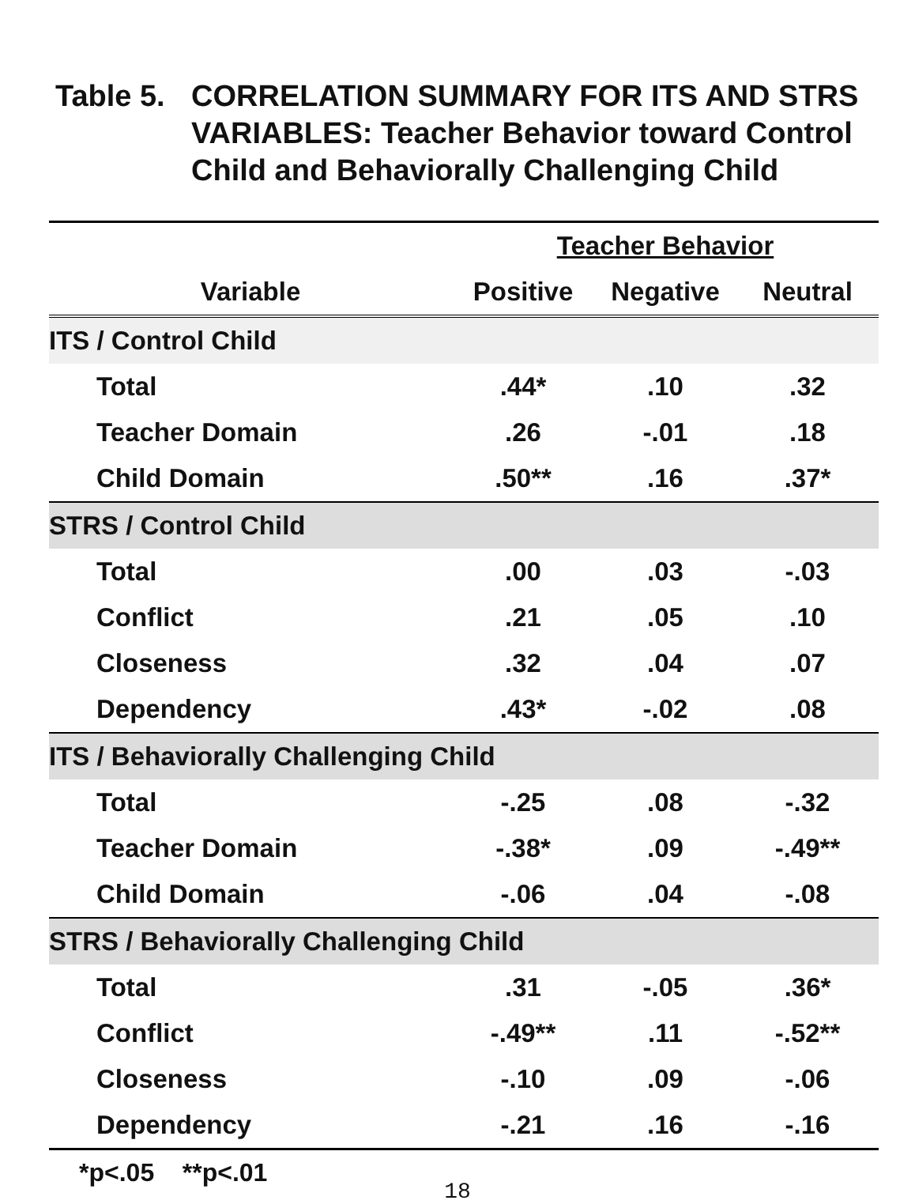Table 5.
CORRELATION SUMMARY FOR ITS AND STRS VARIABLES: Teacher Behavior toward Control Child and Behaviorally Challenging Child
| | Teacher Behavior | | |
| --- | --- | --- | --- |
| Variable | Positive | Negative | Neutral |
| ITS / Control Child | | | |
| Total | .44* | .10 | .32 |
| Teacher Domain | .26 | -.01 | .18 |
| Child Domain | .50** | .16 | .37* |
| STRS / Control Child | | | |
| Total | .00 | .03 | -.03 |
| Conflict | .21 | .05 | .10 |
| Closeness | .32 | .04 | .07 |
| Dependency | .43* | -.02 | .08 |
| ITS / Behaviorally Challenging Child | | | |
| Total | -.25 | .08 | -.32 |
| Teacher Domain | -.38* | .09 | -.49** |
| Child Domain | -.06 | .04 | -.08 |
| STRS / Behaviorally Challenging Child | | | |
| Total | .31 | -.05 | .36* |
| Conflict | -.49** | .11 | -.52** |
| Closeness | -.10 | .09 | -.06 |
| Dependency | -.21 | .16 | -.16 |
*p<.05 **p<.01
18